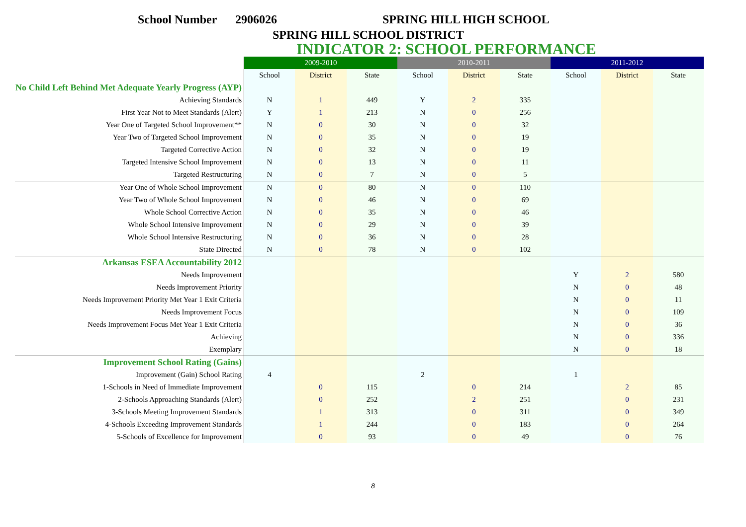School Number 2906026 SPRING HILL HIGH SCHOOL
SPRING HILL SCHOOL DISTRICT
INDICATOR 2: SCHOOL PERFORMANCE
| | 2009-2010 | | | 2010-2011 | | | 2011-2012 | | |
| --- | --- | --- | --- | --- | --- | --- | --- | --- | --- |
| | School | District | State | School | District | State | School | District | State |
| No Child Left Behind Met Adequate Yearly Progress (AYP) | | | | | | | | | |
| Achieving Standards | N | 1 | 449 | Y | 2 | 335 | | | |
| First Year Not to Meet Standards (Alert) | Y | 1 | 213 | N | 0 | 256 | | | |
| Year One of Targeted School Improvement** | N | 0 | 30 | N | 0 | 32 | | | |
| Year Two of Targeted School Improvement | N | 0 | 35 | N | 0 | 19 | | | |
| Targeted Corrective Action | N | 0 | 32 | N | 0 | 19 | | | |
| Targeted Intensive School Improvement | N | 0 | 13 | N | 0 | 11 | | | |
| Targeted Restructuring | N | 0 | 7 | N | 0 | 5 | | | |
| Year One of Whole School Improvement | N | 0 | 80 | N | 0 | 110 | | | |
| Year Two of Whole School Improvement | N | 0 | 46 | N | 0 | 69 | | | |
| Whole School Corrective Action | N | 0 | 35 | N | 0 | 46 | | | |
| Whole School Intensive Improvement | N | 0 | 29 | N | 0 | 39 | | | |
| Whole School Intensive Restructuring | N | 0 | 36 | N | 0 | 28 | | | |
| State Directed | N | 0 | 78 | N | 0 | 102 | | | |
| Arkansas ESEA Accountability 2012 | | | | | | | | | |
| Needs Improvement | | | | | | | Y | 2 | 580 |
| Needs Improvement Priority | | | | | | | N | 0 | 48 |
| Needs Improvement Priority Met Year 1 Exit Criteria | | | | | | | N | 0 | 11 |
| Needs Improvement Focus | | | | | | | N | 0 | 109 |
| Needs Improvement Focus Met Year 1 Exit Criteria | | | | | | | N | 0 | 36 |
| Achieving | | | | | | | N | 0 | 336 |
| Exemplary | | | | | | | N | 0 | 18 |
| Improvement School Rating (Gains) | | | | | | | | | |
| Improvement (Gain) School Rating | 4 | | | 2 | | | 1 | | |
| 1-Schools in Need of Immediate Improvement | | 0 | 115 | | 0 | 214 | | 2 | 85 |
| 2-Schools Approaching Standards (Alert) | | 0 | 252 | | 2 | 251 | | 0 | 231 |
| 3-Schools Meeting Improvement Standards | | 1 | 313 | | 0 | 311 | | 0 | 349 |
| 4-Schools Exceeding Improvement Standards | | 1 | 244 | | 0 | 183 | | 0 | 264 |
| 5-Schools of Excellence for Improvement | | 0 | 93 | | 0 | 49 | | 0 | 76 |
8